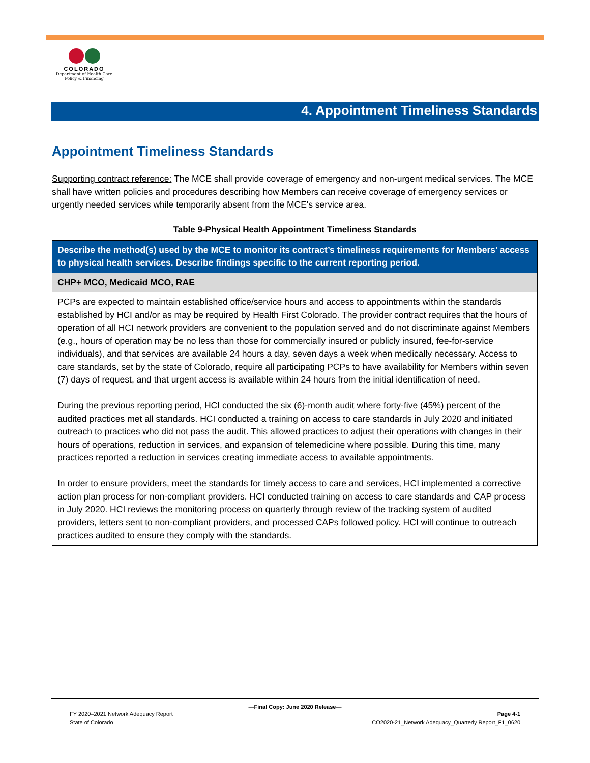COLORADO
Department of Health Care
Policy & Financing
4. Appointment Timeliness Standards
Appointment Timeliness Standards
Supporting contract reference: The MCE shall provide coverage of emergency and non-urgent medical services. The MCE shall have written policies and procedures describing how Members can receive coverage of emergency services or urgently needed services while temporarily absent from the MCE's service area.
Table 9-Physical Health Appointment Timeliness Standards
| Describe the method(s) used by the MCE to monitor its contract’s timeliness requirements for Members’ access to physical health services. Describe findings specific to the current reporting period. |
| --- |
| CHP+ MCO, Medicaid MCO, RAE |
| PCPs are expected to maintain established office/service hours and access to appointments within the standards established by HCI and/or as may be required by Health First Colorado. The provider contract requires that the hours of operation of all HCI network providers are convenient to the population served and do not discriminate against Members (e.g., hours of operation may be no less than those for commercially insured or publicly insured, fee-for-service individuals), and that services are available 24 hours a day, seven days a week when medically necessary. Access to care standards, set by the state of Colorado, require all participating PCPs to have availability for Members within seven (7) days of request, and that urgent access is available within 24 hours from the initial identification of need. During the previous reporting period, HCI conducted the six (6)-month audit where forty-five (45%) percent of the audited practices met all standards. HCI conducted a training on access to care standards in July 2020 and initiated outreach to practices who did not pass the audit. This allowed practices to adjust their operations with changes in their hours of operations, reduction in services, and expansion of telemedicine where possible. During this time, many practices reported a reduction in services creating immediate access to available appointments. In order to ensure providers, meet the standards for timely access to care and services, HCI implemented a corrective action plan process for non-compliant providers. HCI conducted training on access to care standards and CAP process in July 2020. HCI reviews the monitoring process on quarterly through review of the tracking system of audited providers, letters sent to non-compliant providers, and processed CAPs followed policy. HCI will continue to outreach practices audited to ensure they comply with the standards. |
—Final Copy: June 2020 Release—
FY 2020–2021 Network Adequacy Report Page 4-1
State of Colorado CO2020-21_Network Adequacy_Quarterly Report_F1_0620